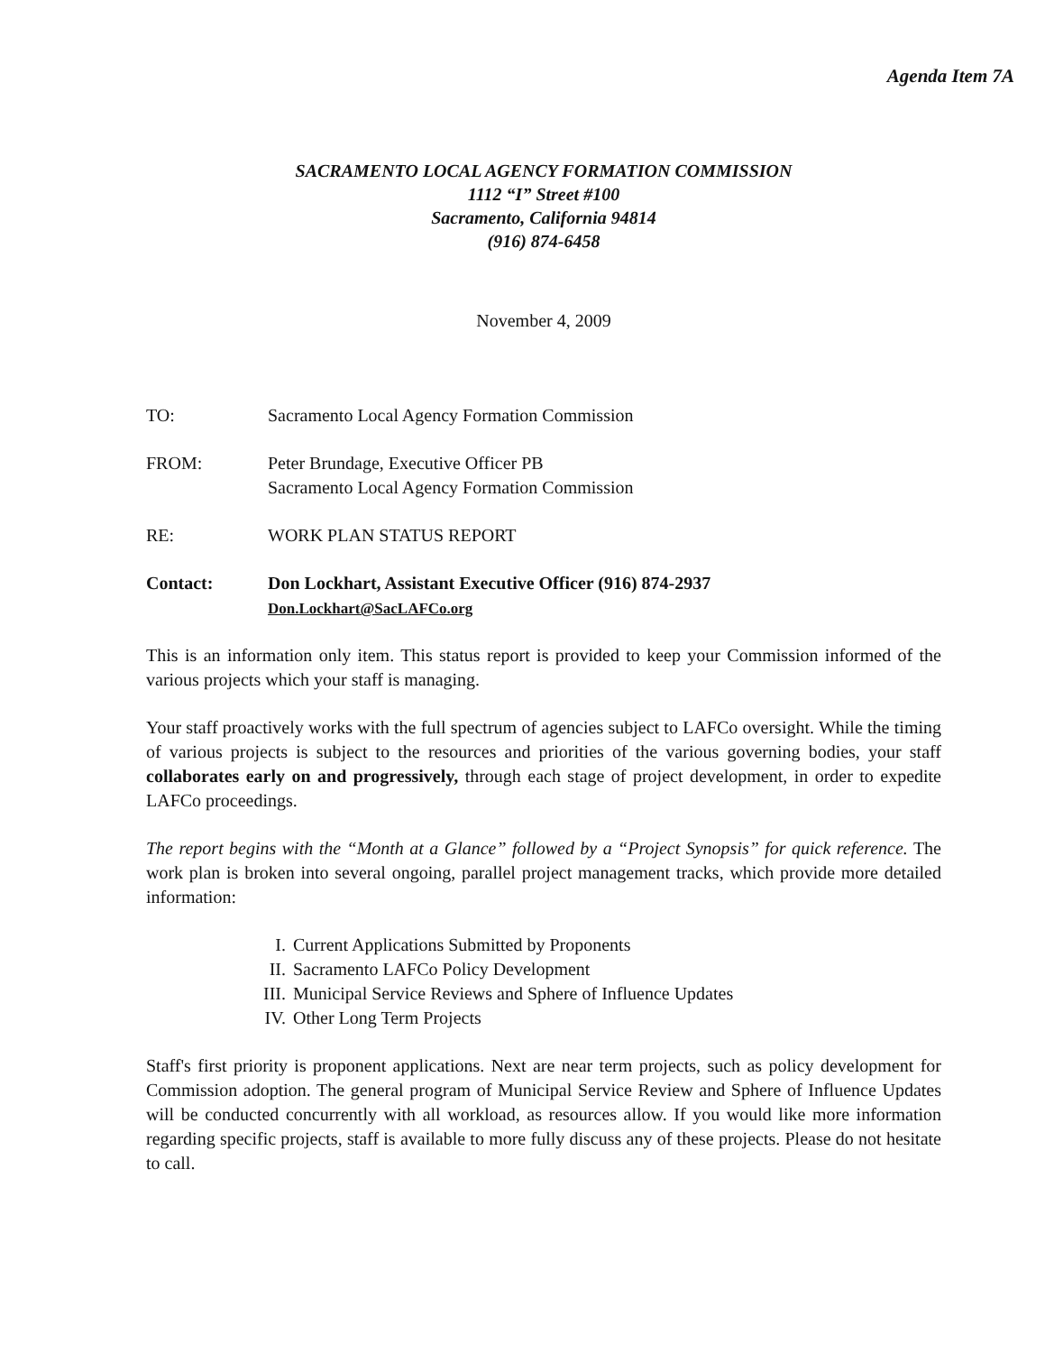Agenda Item 7A
SACRAMENTO LOCAL AGENCY FORMATION COMMISSION
1112 “I” Street #100
Sacramento, California 94814
(916) 874-6458
November 4, 2009
| TO: | Sacramento Local Agency Formation Commission |
| FROM: | Peter Brundage, Executive Officer PB Sacramento Local Agency Formation Commission |
| RE: | WORK PLAN STATUS REPORT |
| Contact: | Don Lockhart, Assistant Executive Officer (916) 874-2937 Don.Lockhart@SacLAFCo.org |
This is an information only item. This status report is provided to keep your Commission informed of the various projects which your staff is managing.
Your staff proactively works with the full spectrum of agencies subject to LAFCo oversight. While the timing of various projects is subject to the resources and priorities of the various governing bodies, your staff collaborates early on and progressively, through each stage of project development, in order to expedite LAFCo proceedings.
The report begins with the “Month at a Glance” followed by a “Project Synopsis” for quick reference. The work plan is broken into several ongoing, parallel project management tracks, which provide more detailed information:
I. Current Applications Submitted by Proponents
II. Sacramento LAFCo Policy Development
III. Municipal Service Reviews and Sphere of Influence Updates
IV. Other Long Term Projects
Staff's first priority is proponent applications. Next are near term projects, such as policy development for Commission adoption. The general program of Municipal Service Review and Sphere of Influence Updates will be conducted concurrently with all workload, as resources allow. If you would like more information regarding specific projects, staff is available to more fully discuss any of these projects. Please do not hesitate to call.